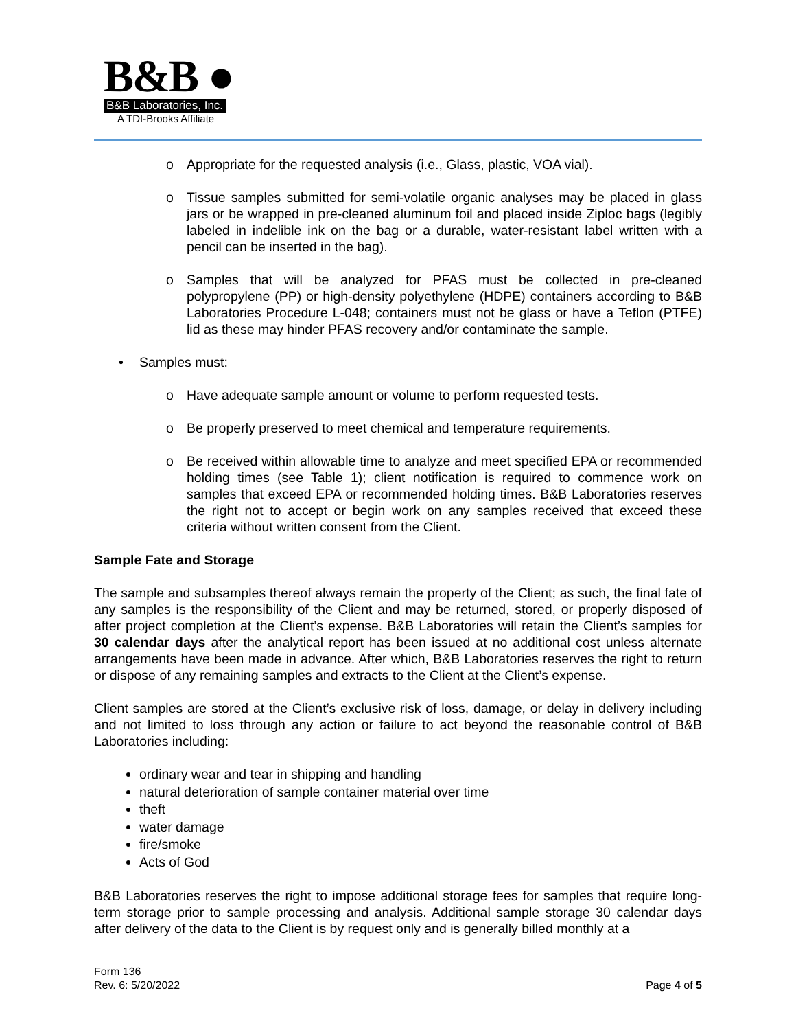B&B ●
B&B Laboratories, Inc.
A TDI-Brooks Affiliate
o Appropriate for the requested analysis (i.e., Glass, plastic, VOA vial).
o Tissue samples submitted for semi-volatile organic analyses may be placed in glass jars or be wrapped in pre-cleaned aluminum foil and placed inside Ziploc bags (legibly labeled in indelible ink on the bag or a durable, water-resistant label written with a pencil can be inserted in the bag).
o Samples that will be analyzed for PFAS must be collected in pre-cleaned polypropylene (PP) or high-density polyethylene (HDPE) containers according to B&B Laboratories Procedure L-048; containers must not be glass or have a Teflon (PTFE) lid as these may hinder PFAS recovery and/or contaminate the sample.
• Samples must:
o Have adequate sample amount or volume to perform requested tests.
o Be properly preserved to meet chemical and temperature requirements.
o Be received within allowable time to analyze and meet specified EPA or recommended holding times (see Table 1); client notification is required to commence work on samples that exceed EPA or recommended holding times. B&B Laboratories reserves the right not to accept or begin work on any samples received that exceed these criteria without written consent from the Client.
Sample Fate and Storage
The sample and subsamples thereof always remain the property of the Client; as such, the final fate of any samples is the responsibility of the Client and may be returned, stored, or properly disposed of after project completion at the Client’s expense. B&B Laboratories will retain the Client’s samples for 30 calendar days after the analytical report has been issued at no additional cost unless alternate arrangements have been made in advance. After which, B&B Laboratories reserves the right to return or dispose of any remaining samples and extracts to the Client at the Client’s expense.
Client samples are stored at the Client’s exclusive risk of loss, damage, or delay in delivery including and not limited to loss through any action or failure to act beyond the reasonable control of B&B Laboratories including:
ordinary wear and tear in shipping and handling
natural deterioration of sample container material over time
theft
water damage
fire/smoke
Acts of God
B&B Laboratories reserves the right to impose additional storage fees for samples that require long-term storage prior to sample processing and analysis. Additional sample storage 30 calendar days after delivery of the data to the Client is by request only and is generally billed monthly at a
Form 136
Rev. 6: 5/20/2022
Page 4 of 5